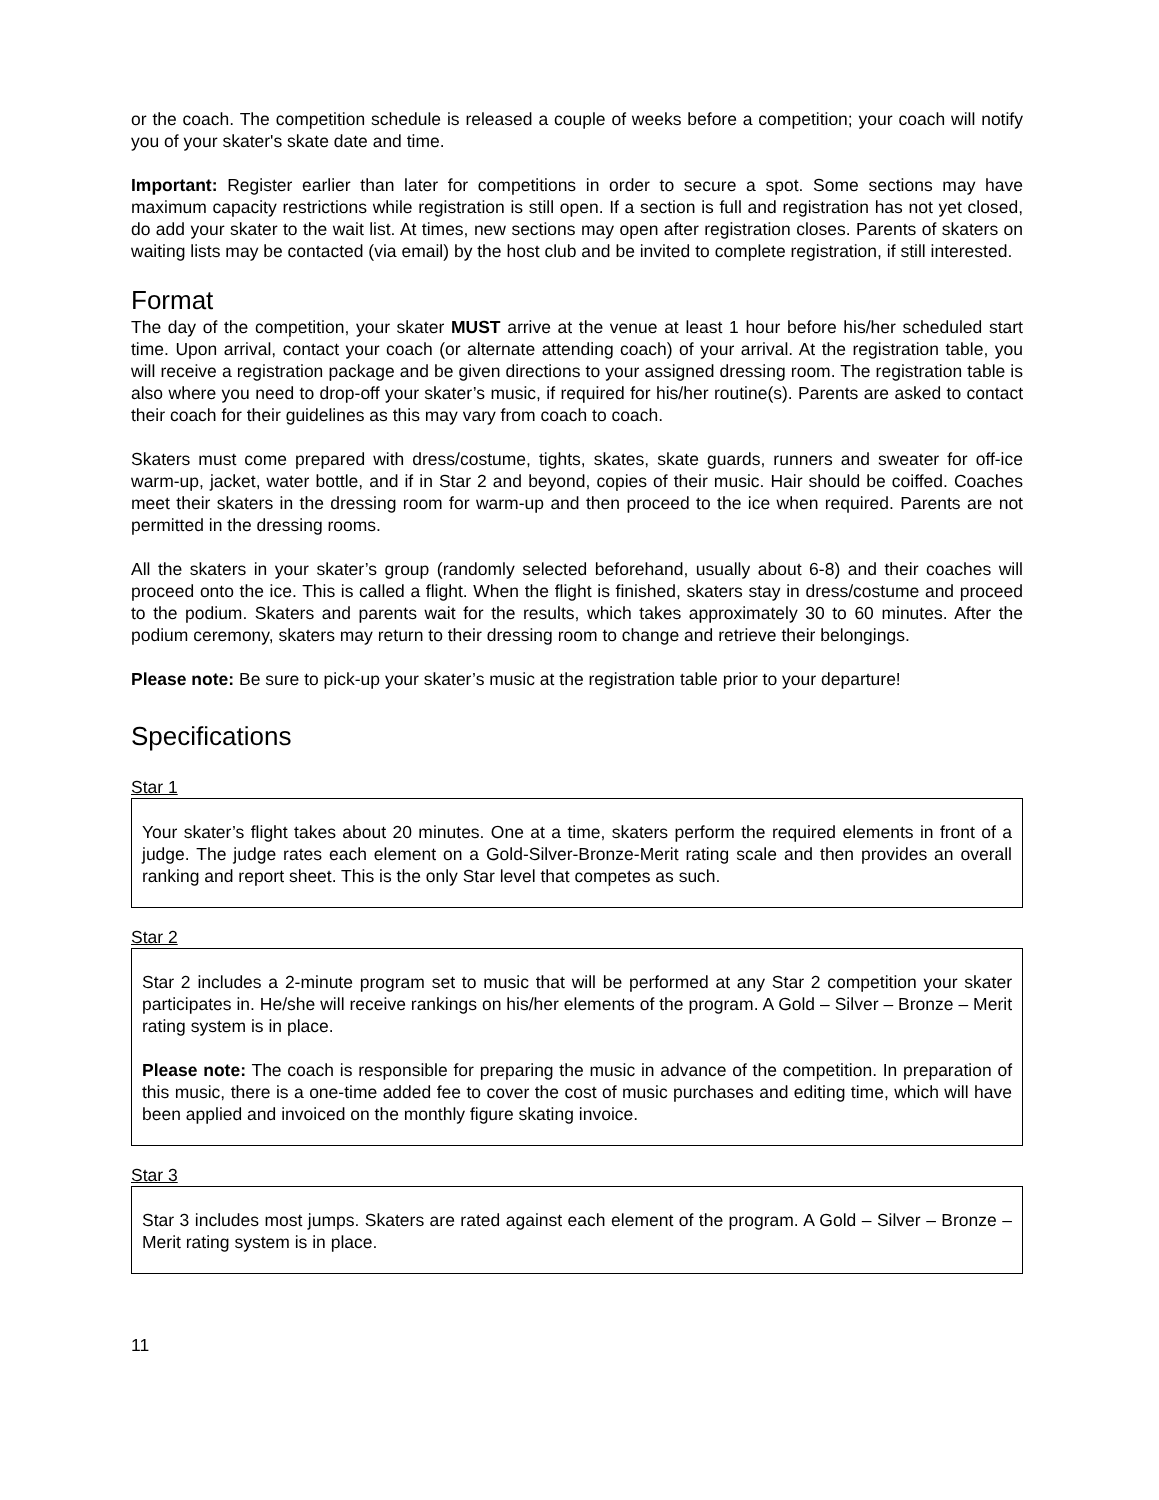or the coach. The competition schedule is released a couple of weeks before a competition; your coach will notify you of your skater's skate date and time.
Important: Register earlier than later for competitions in order to secure a spot. Some sections may have maximum capacity restrictions while registration is still open. If a section is full and registration has not yet closed, do add your skater to the wait list. At times, new sections may open after registration closes. Parents of skaters on waiting lists may be contacted (via email) by the host club and be invited to complete registration, if still interested.
Format
The day of the competition, your skater MUST arrive at the venue at least 1 hour before his/her scheduled start time. Upon arrival, contact your coach (or alternate attending coach) of your arrival. At the registration table, you will receive a registration package and be given directions to your assigned dressing room. The registration table is also where you need to drop-off your skater’s music, if required for his/her routine(s). Parents are asked to contact their coach for their guidelines as this may vary from coach to coach.
Skaters must come prepared with dress/costume, tights, skates, skate guards, runners and sweater for off-ice warm-up, jacket, water bottle, and if in Star 2 and beyond, copies of their music. Hair should be coiffed. Coaches meet their skaters in the dressing room for warm-up and then proceed to the ice when required. Parents are not permitted in the dressing rooms.
All the skaters in your skater’s group (randomly selected beforehand, usually about 6-8) and their coaches will proceed onto the ice. This is called a flight. When the flight is finished, skaters stay in dress/costume and proceed to the podium. Skaters and parents wait for the results, which takes approximately 30 to 60 minutes. After the podium ceremony, skaters may return to their dressing room to change and retrieve their belongings.
Please note: Be sure to pick-up your skater’s music at the registration table prior to your departure!
Specifications
Star 1
Your skater’s flight takes about 20 minutes. One at a time, skaters perform the required elements in front of a judge. The judge rates each element on a Gold-Silver-Bronze-Merit rating scale and then provides an overall ranking and report sheet. This is the only Star level that competes as such.
Star 2
Star 2 includes a 2-minute program set to music that will be performed at any Star 2 competition your skater participates in. He/she will receive rankings on his/her elements of the program. A Gold – Silver – Bronze – Merit rating system is in place.
Please note: The coach is responsible for preparing the music in advance of the competition. In preparation of this music, there is a one-time added fee to cover the cost of music purchases and editing time, which will have been applied and invoiced on the monthly figure skating invoice.
Star 3
Star 3 includes most jumps. Skaters are rated against each element of the program. A Gold – Silver – Bronze – Merit rating system is in place.
11